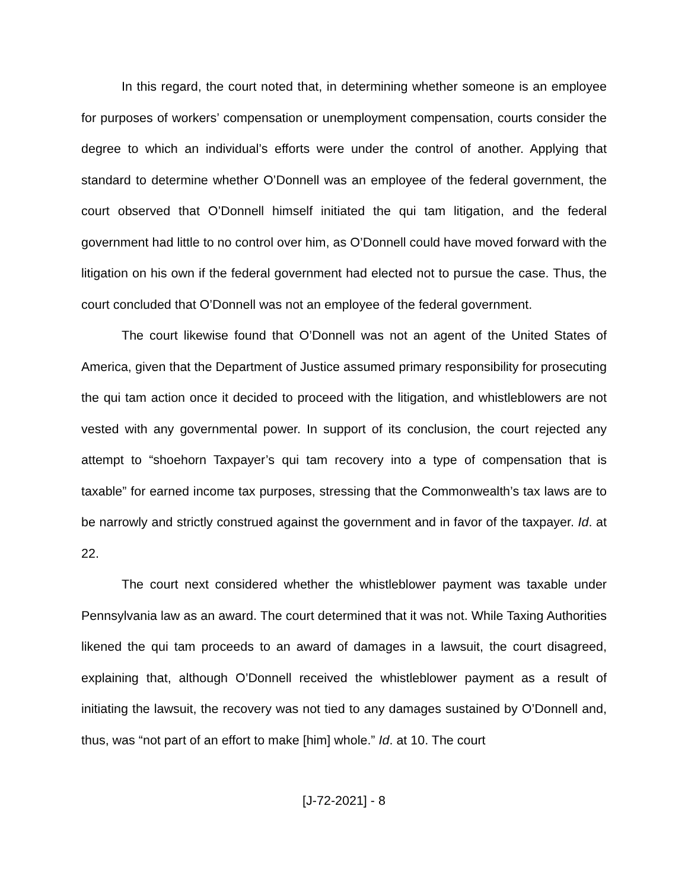In this regard, the court noted that, in determining whether someone is an employee for purposes of workers’ compensation or unemployment compensation, courts consider the degree to which an individual’s efforts were under the control of another. Applying that standard to determine whether O’Donnell was an employee of the federal government, the court observed that O’Donnell himself initiated the qui tam litigation, and the federal government had little to no control over him, as O’Donnell could have moved forward with the litigation on his own if the federal government had elected not to pursue the case. Thus, the court concluded that O’Donnell was not an employee of the federal government.
The court likewise found that O’Donnell was not an agent of the United States of America, given that the Department of Justice assumed primary responsibility for prosecuting the qui tam action once it decided to proceed with the litigation, and whistleblowers are not vested with any governmental power. In support of its conclusion, the court rejected any attempt to “shoehorn Taxpayer’s qui tam recovery into a type of compensation that is taxable” for earned income tax purposes, stressing that the Commonwealth’s tax laws are to be narrowly and strictly construed against the government and in favor of the taxpayer. Id. at 22.
The court next considered whether the whistleblower payment was taxable under Pennsylvania law as an award. The court determined that it was not. While Taxing Authorities likened the qui tam proceeds to an award of damages in a lawsuit, the court disagreed, explaining that, although O’Donnell received the whistleblower payment as a result of initiating the lawsuit, the recovery was not tied to any damages sustained by O’Donnell and, thus, was “not part of an effort to make [him] whole.” Id. at 10. The court
[J-72-2021] - 8